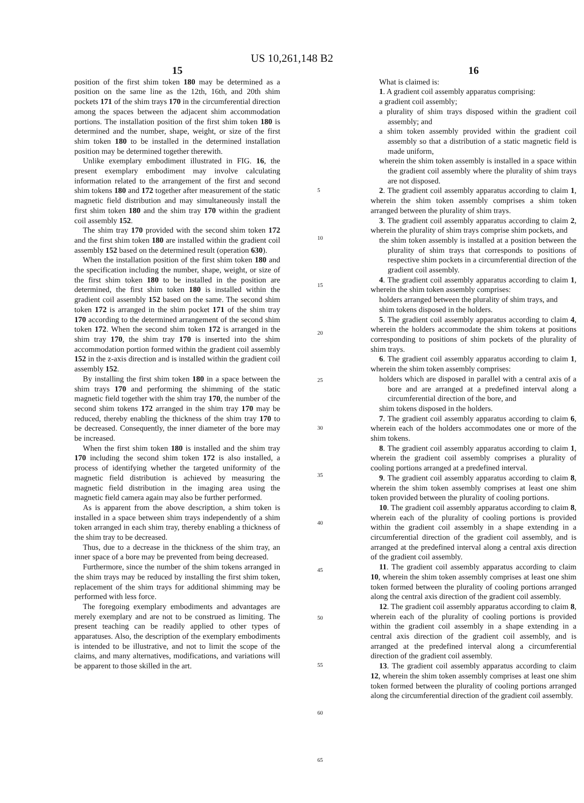US 10,261,148 B2
15
position of the first shim token 180 may be determined as a position on the same line as the 12th, 16th, and 20th shim pockets 171 of the shim trays 170 in the circumferential direction among the spaces between the adjacent shim accommodation portions. The installation position of the first shim token 180 is determined and the number, shape, weight, or size of the first shim token 180 to be installed in the determined installation position may be determined together therewith.
Unlike exemplary embodiment illustrated in FIG. 16, the present exemplary embodiment may involve calculating information related to the arrangement of the first and second shim tokens 180 and 172 together after measurement of the static magnetic field distribution and may simultaneously install the first shim token 180 and the shim tray 170 within the gradient coil assembly 152.
The shim tray 170 provided with the second shim token 172 and the first shim token 180 are installed within the gradient coil assembly 152 based on the determined result (operation 630).
When the installation position of the first shim token 180 and the specification including the number, shape, weight, or size of the first shim token 180 to be installed in the position are determined, the first shim token 180 is installed within the gradient coil assembly 152 based on the same. The second shim token 172 is arranged in the shim pocket 171 of the shim tray 170 according to the determined arrangement of the second shim token 172. When the second shim token 172 is arranged in the shim tray 170, the shim tray 170 is inserted into the shim accommodation portion formed within the gradient coil assembly 152 in the z-axis direction and is installed within the gradient coil assembly 152.
By installing the first shim token 180 in a space between the shim trays 170 and performing the shimming of the static magnetic field together with the shim tray 170, the number of the second shim tokens 172 arranged in the shim tray 170 may be reduced, thereby enabling the thickness of the shim tray 170 to be decreased. Consequently, the inner diameter of the bore may be increased.
When the first shim token 180 is installed and the shim tray 170 including the second shim token 172 is also installed, a process of identifying whether the targeted uniformity of the magnetic field distribution is achieved by measuring the magnetic field distribution in the imaging area using the magnetic field camera again may also be further performed.
As is apparent from the above description, a shim token is installed in a space between shim trays independently of a shim token arranged in each shim tray, thereby enabling a thickness of the shim tray to be decreased.
Thus, due to a decrease in the thickness of the shim tray, an inner space of a bore may be prevented from being decreased.
Furthermore, since the number of the shim tokens arranged in the shim trays may be reduced by installing the first shim token, replacement of the shim trays for additional shimming may be performed with less force.
The foregoing exemplary embodiments and advantages are merely exemplary and are not to be construed as limiting. The present teaching can be readily applied to other types of apparatuses. Also, the description of the exemplary embodiments is intended to be illustrative, and not to limit the scope of the claims, and many alternatives, modifications, and variations will be apparent to those skilled in the art.
5
10
15
20
25
30
35
40
45
50
55
60
65
16
What is claimed is:
1. A gradient coil assembly apparatus comprising:
a gradient coil assembly;
a plurality of shim trays disposed within the gradient coil assembly; and
a shim token assembly provided within the gradient coil assembly so that a distribution of a static magnetic field is made uniform,
wherein the shim token assembly is installed in a space within the gradient coil assembly where the plurality of shim trays are not disposed.
2. The gradient coil assembly apparatus according to claim 1, wherein the shim token assembly comprises a shim token arranged between the plurality of shim trays.
3. The gradient coil assembly apparatus according to claim 2, wherein the plurality of shim trays comprise shim pockets, and
the shim token assembly is installed at a position between the plurality of shim trays that corresponds to positions of respective shim pockets in a circumferential direction of the gradient coil assembly.
4. The gradient coil assembly apparatus according to claim 1, wherein the shim token assembly comprises:
holders arranged between the plurality of shim trays, and
shim tokens disposed in the holders.
5. The gradient coil assembly apparatus according to claim 4, wherein the holders accommodate the shim tokens at positions corresponding to positions of shim pockets of the plurality of shim trays.
6. The gradient coil assembly apparatus according to claim 1, wherein the shim token assembly comprises:
holders which are disposed in parallel with a central axis of a bore and are arranged at a predefined interval along a circumferential direction of the bore, and
shim tokens disposed in the holders.
7. The gradient coil assembly apparatus according to claim 6, wherein each of the holders accommodates one or more of the shim tokens.
8. The gradient coil assembly apparatus according to claim 1, wherein the gradient coil assembly comprises a plurality of cooling portions arranged at a predefined interval.
9. The gradient coil assembly apparatus according to claim 8, wherein the shim token assembly comprises at least one shim token provided between the plurality of cooling portions.
10. The gradient coil assembly apparatus according to claim 8, wherein each of the plurality of cooling portions is provided within the gradient coil assembly in a shape extending in a circumferential direction of the gradient coil assembly, and is arranged at the predefined interval along a central axis direction of the gradient coil assembly.
11. The gradient coil assembly apparatus according to claim 10, wherein the shim token assembly comprises at least one shim token formed between the plurality of cooling portions arranged along the central axis direction of the gradient coil assembly.
12. The gradient coil assembly apparatus according to claim 8, wherein each of the plurality of cooling portions is provided within the gradient coil assembly in a shape extending in a central axis direction of the gradient coil assembly, and is arranged at the predefined interval along a circumferential direction of the gradient coil assembly.
13. The gradient coil assembly apparatus according to claim 12, wherein the shim token assembly comprises at least one shim token formed between the plurality of cooling portions arranged along the circumferential direction of the gradient coil assembly.